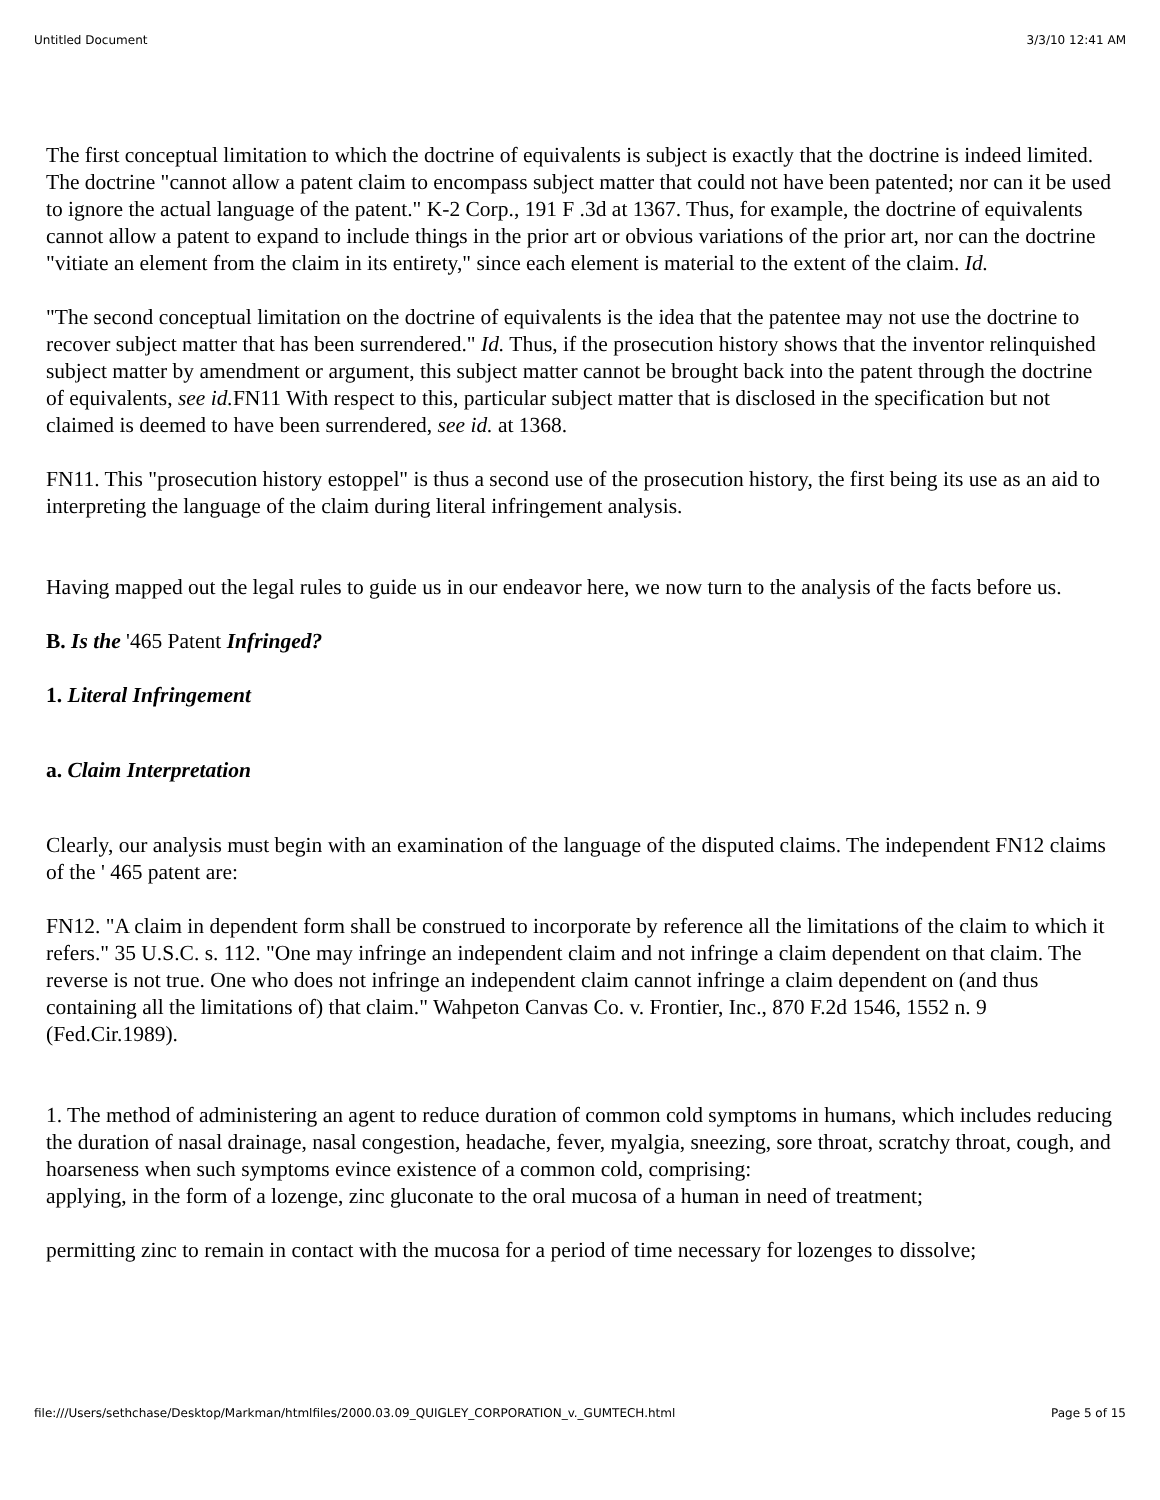Untitled Document 3/3/10 12:41 AM
The first conceptual limitation to which the doctrine of equivalents is subject is exactly that the doctrine is indeed limited. The doctrine "cannot allow a patent claim to encompass subject matter that could not have been patented; nor can it be used to ignore the actual language of the patent." K-2 Corp., 191 F .3d at 1367. Thus, for example, the doctrine of equivalents cannot allow a patent to expand to include things in the prior art or obvious variations of the prior art, nor can the doctrine "vitiate an element from the claim in its entirety," since each element is material to the extent of the claim. Id.
"The second conceptual limitation on the doctrine of equivalents is the idea that the patentee may not use the doctrine to recover subject matter that has been surrendered." Id. Thus, if the prosecution history shows that the inventor relinquished subject matter by amendment or argument, this subject matter cannot be brought back into the patent through the doctrine of equivalents, see id. FN11 With respect to this, particular subject matter that is disclosed in the specification but not claimed is deemed to have been surrendered, see id. at 1368.
FN11. This "prosecution history estoppel" is thus a second use of the prosecution history, the first being its use as an aid to interpreting the language of the claim during literal infringement analysis.
Having mapped out the legal rules to guide us in our endeavor here, we now turn to the analysis of the facts before us.
B. Is the '465 Patent Infringed?
1. Literal Infringement
a. Claim Interpretation
Clearly, our analysis must begin with an examination of the language of the disputed claims. The independent FN12 claims of the ' 465 patent are:
FN12. "A claim in dependent form shall be construed to incorporate by reference all the limitations of the claim to which it refers." 35 U.S.C. s. 112. "One may infringe an independent claim and not infringe a claim dependent on that claim. The reverse is not true. One who does not infringe an independent claim cannot infringe a claim dependent on (and thus containing all the limitations of) that claim." Wahpeton Canvas Co. v. Frontier, Inc., 870 F.2d 1546, 1552 n. 9 (Fed.Cir.1989).
1. The method of administering an agent to reduce duration of common cold symptoms in humans, which includes reducing the duration of nasal drainage, nasal congestion, headache, fever, myalgia, sneezing, sore throat, scratchy throat, cough, and hoarseness when such symptoms evince existence of a common cold, comprising:
applying, in the form of a lozenge, zinc gluconate to the oral mucosa of a human in need of treatment;
permitting zinc to remain in contact with the mucosa for a period of time necessary for lozenges to dissolve;
file:///Users/sethchase/Desktop/Markman/htmlfiles/2000.03.09_QUIGLEY_CORPORATION_v._GUMTECH.html Page 5 of 15